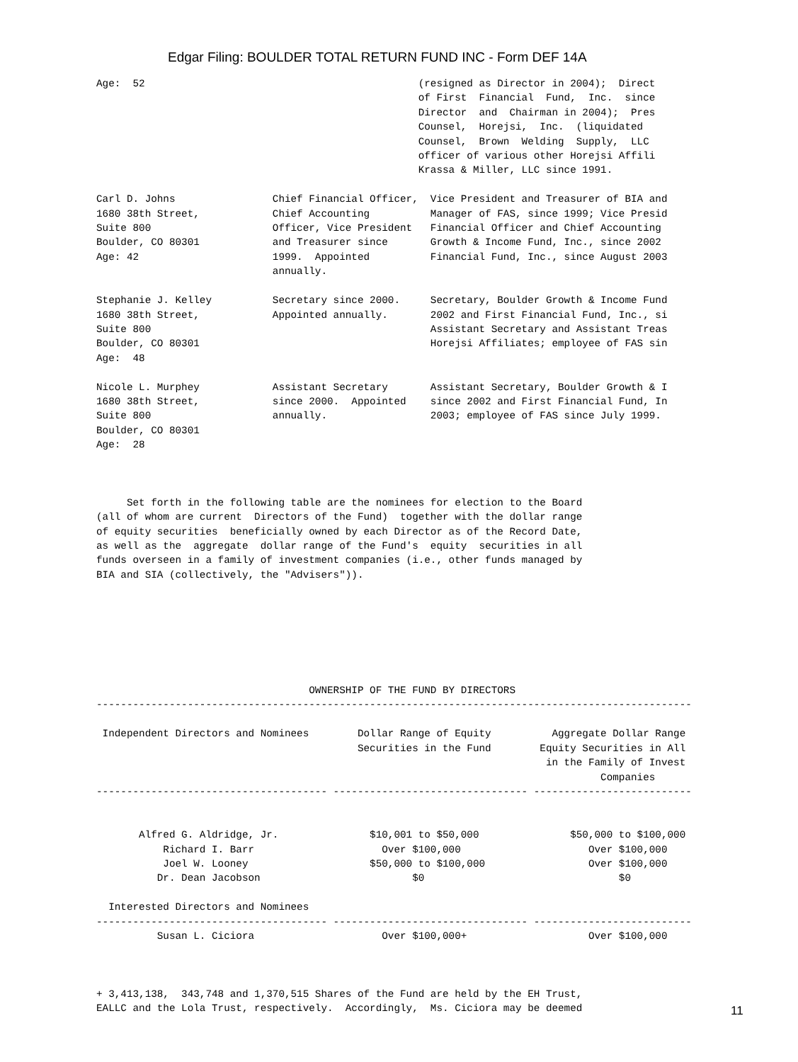Edgar Filing: BOULDER TOTAL RETURN FUND INC - Form DEF 14A
Age:  52                                             (resigned as Director in 2004);  Direct
                                                     of First  Financial  Fund,  Inc.  since
                                                     Director  and  Chairman in 2004);  Pres
                                                     Counsel,  Horejsi,  Inc.  (liquidated
                                                     Counsel,  Brown  Welding  Supply,  LLC
                                                     officer of various other Horejsi Affili
                                                     Krassa & Miller, LLC since 1991.

Carl D. Johns                Chief Financial Officer,  Vice President and Treasurer of BIA and
1680 38th Street,            Chief Accounting          Manager of FAS, since 1999; Vice Presid
Suite 800                    Officer, Vice President   Financial Officer and Chief Accounting
Boulder, CO 80301            and Treasurer since       Growth & Income Fund, Inc., since 2002
Age: 42                      1999.  Appointed          Financial Fund, Inc., since August 2003
                             annually.

Stephanie J. Kelley          Secretary since 2000.     Secretary, Boulder Growth & Income Fund
1680 38th Street,            Appointed annually.       2002 and First Financial Fund, Inc., si
Suite 800                                              Assistant Secretary and Assistant Treas
Boulder, CO 80301                                      Horejsi Affiliates; employee of FAS sin
Age:  48

Nicole L. Murphey            Assistant Secretary       Assistant Secretary, Boulder Growth & I
1680 38th Street,            since 2000.  Appointed    since 2002 and First Financial Fund, In
Suite 800                    annually.                 2003; employee of FAS since July 1999.
Boulder, CO 80301
Age:  28



     Set forth in the following table are the nominees for election to the Board
(all of whom are current  Directors of the Fund)  together with the dollar range
of equity securities  beneficially owned by each Director as of the Record Date,
as well as the  aggregate  dollar range of the Fund's  equity  securities in all
funds overseen in a family of investment companies (i.e., other funds managed by
BIA and SIA (collectively, the "Advisers")).







                                   OWNERSHIP OF THE FUND BY DIRECTORS
--------------------------------------------------------------------------------------------------

 Independent Directors and Nominees        Dollar Range of Equity          Aggregate Dollar Range
                                           Securities in the Fund        Equity Securities in All
                                                                          in the Family of Invest
                                                                                   Companies
-------------------------------------- -------------------------------- --------------------------


       Alfred G. Aldridge, Jr.               $10,001 to $50,000               $50,000 to $100,000
           Richard I. Barr                     Over $100,000                     Over $100,000
           Joel W. Looney                    $50,000 to $100,000                 Over $100,000
          Dr. Dean Jacobson                         $0                                $0

  Interested Directors and Nominees
-------------------------------------- -------------------------------- --------------------------
          Susan L. Ciciora                     Over $100,000+                    Over $100,000



+ 3,413,138,  343,748 and 1,370,515 Shares of the Fund are held by the EH Trust,
EALLC and the Lola Trust, respectively.  Accordingly,  Ms. Ciciora may be deemed
11